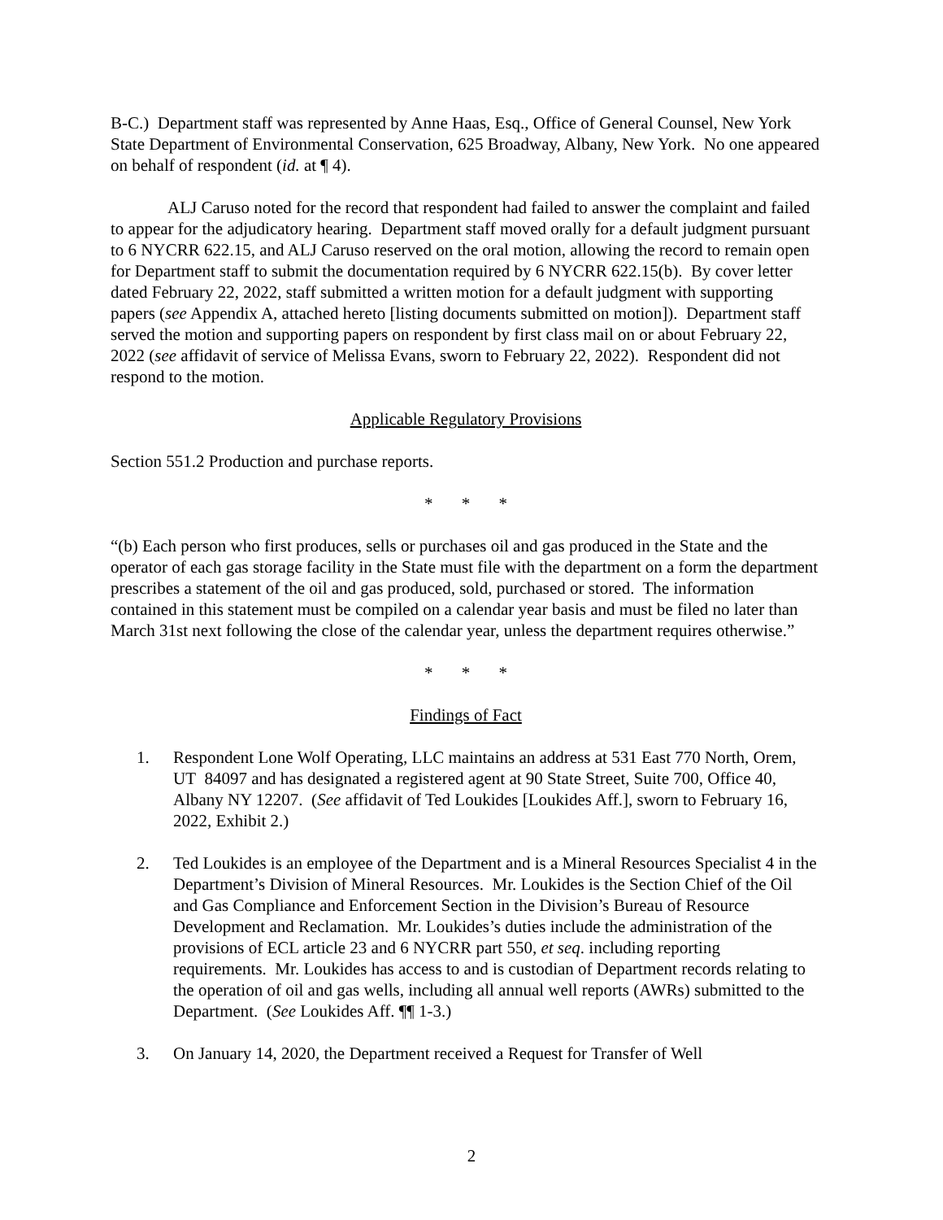B-C.) Department staff was represented by Anne Haas, Esq., Office of General Counsel, New York State Department of Environmental Conservation, 625 Broadway, Albany, New York. No one appeared on behalf of respondent (id. at ¶ 4).
ALJ Caruso noted for the record that respondent had failed to answer the complaint and failed to appear for the adjudicatory hearing. Department staff moved orally for a default judgment pursuant to 6 NYCRR 622.15, and ALJ Caruso reserved on the oral motion, allowing the record to remain open for Department staff to submit the documentation required by 6 NYCRR 622.15(b). By cover letter dated February 22, 2022, staff submitted a written motion for a default judgment with supporting papers (see Appendix A, attached hereto [listing documents submitted on motion]). Department staff served the motion and supporting papers on respondent by first class mail on or about February 22, 2022 (see affidavit of service of Melissa Evans, sworn to February 22, 2022). Respondent did not respond to the motion.
Applicable Regulatory Provisions
Section 551.2 Production and purchase reports.
* * *
“(b) Each person who first produces, sells or purchases oil and gas produced in the State and the operator of each gas storage facility in the State must file with the department on a form the department prescribes a statement of the oil and gas produced, sold, purchased or stored. The information contained in this statement must be compiled on a calendar year basis and must be filed no later than March 31st next following the close of the calendar year, unless the department requires otherwise.”
* * *
Findings of Fact
1. Respondent Lone Wolf Operating, LLC maintains an address at 531 East 770 North, Orem, UT 84097 and has designated a registered agent at 90 State Street, Suite 700, Office 40, Albany NY 12207. (See affidavit of Ted Loukides [Loukides Aff.], sworn to February 16, 2022, Exhibit 2.)
2. Ted Loukides is an employee of the Department and is a Mineral Resources Specialist 4 in the Department’s Division of Mineral Resources. Mr. Loukides is the Section Chief of the Oil and Gas Compliance and Enforcement Section in the Division’s Bureau of Resource Development and Reclamation. Mr. Loukides’s duties include the administration of the provisions of ECL article 23 and 6 NYCRR part 550, et seq. including reporting requirements. Mr. Loukides has access to and is custodian of Department records relating to the operation of oil and gas wells, including all annual well reports (AWRs) submitted to the Department. (See Loukides Aff. ¶¶ 1-3.)
3. On January 14, 2020, the Department received a Request for Transfer of Well
2